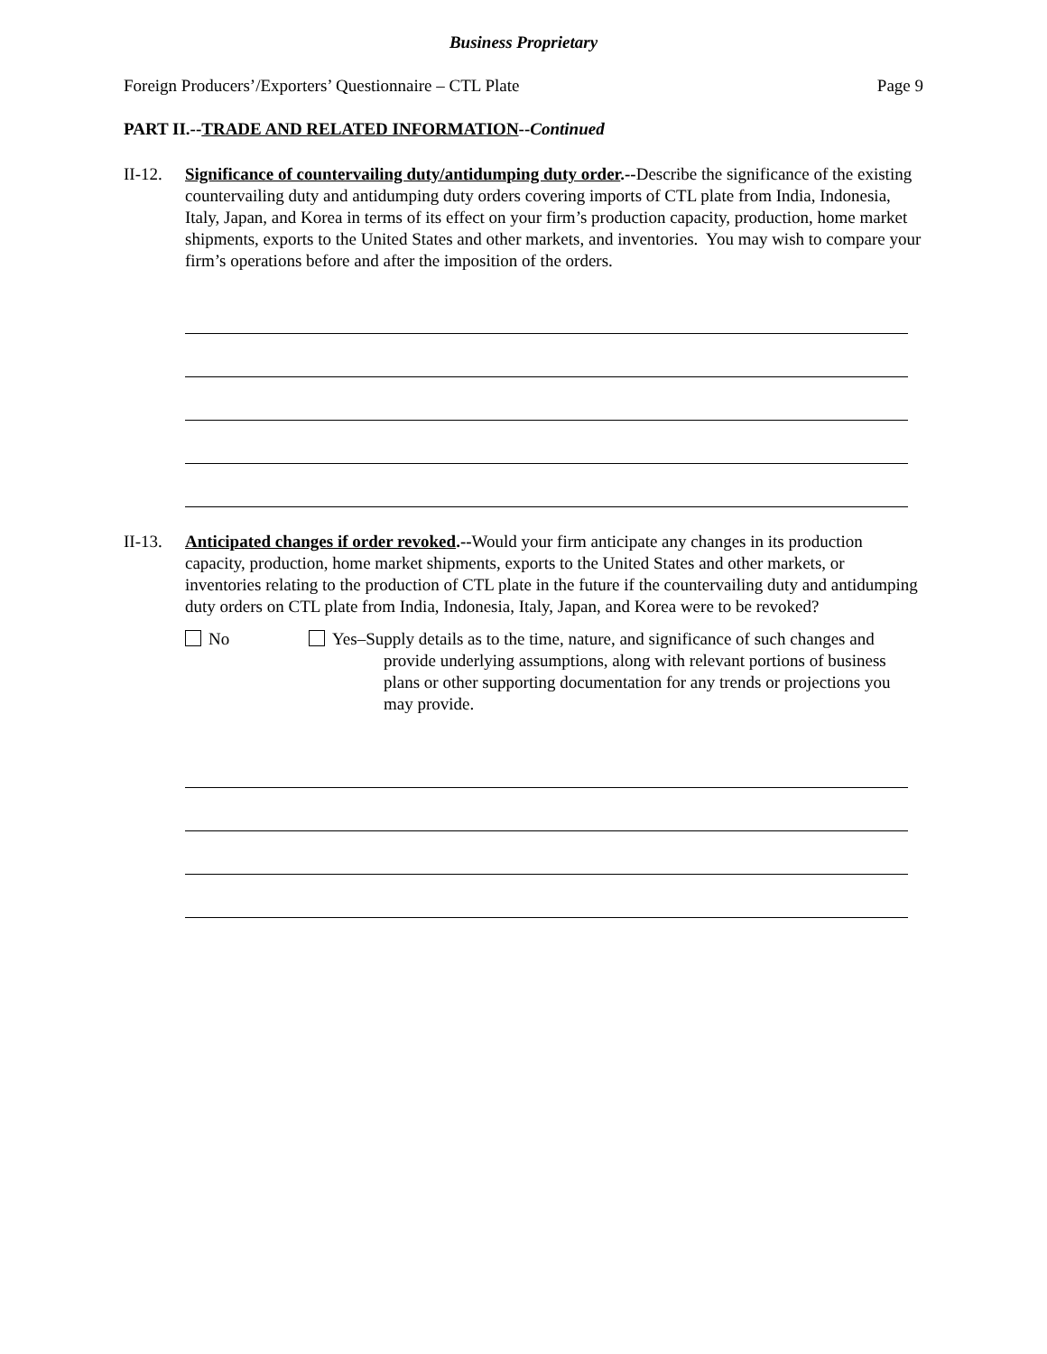Business Proprietary
Foreign Producers’/Exporters’ Questionnaire – CTL Plate Page 9
PART II.--TRADE AND RELATED INFORMATION--Continued
II-12.
Significance of countervailing duty/antidumping duty order.--Describe the significance of the existing countervailing duty and antidumping duty orders covering imports of CTL plate from India, Indonesia, Italy, Japan, and Korea in terms of its effect on your firm’s production capacity, production, home market shipments, exports to the United States and other markets, and inventories. You may wish to compare your firm’s operations before and after the imposition of the orders.
II-13.
Anticipated changes if order revoked.--Would your firm anticipate any changes in its production capacity, production, home market shipments, exports to the United States and other markets, or inventories relating to the production of CTL plate in the future if the countervailing duty and antidumping duty orders on CTL plate from India, Indonesia, Italy, Japan, and Korea were to be revoked?
No Yes–Supply details as to the time, nature, and significance of such changes and provide underlying assumptions, along with relevant portions of business plans or other supporting documentation for any trends or projections you may provide.